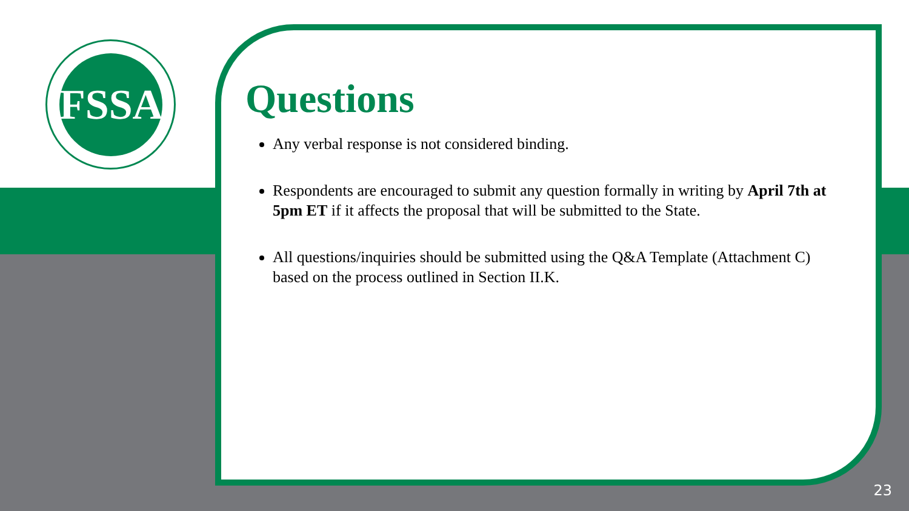FSSA
Questions
Any verbal response is not considered binding.
Respondents are encouraged to submit any question formally in writing by April 7th at 5pm ET if it affects the proposal that will be submitted to the State.
All questions/inquiries should be submitted using the Q&A Template (Attachment C) based on the process outlined in Section II.K.
23